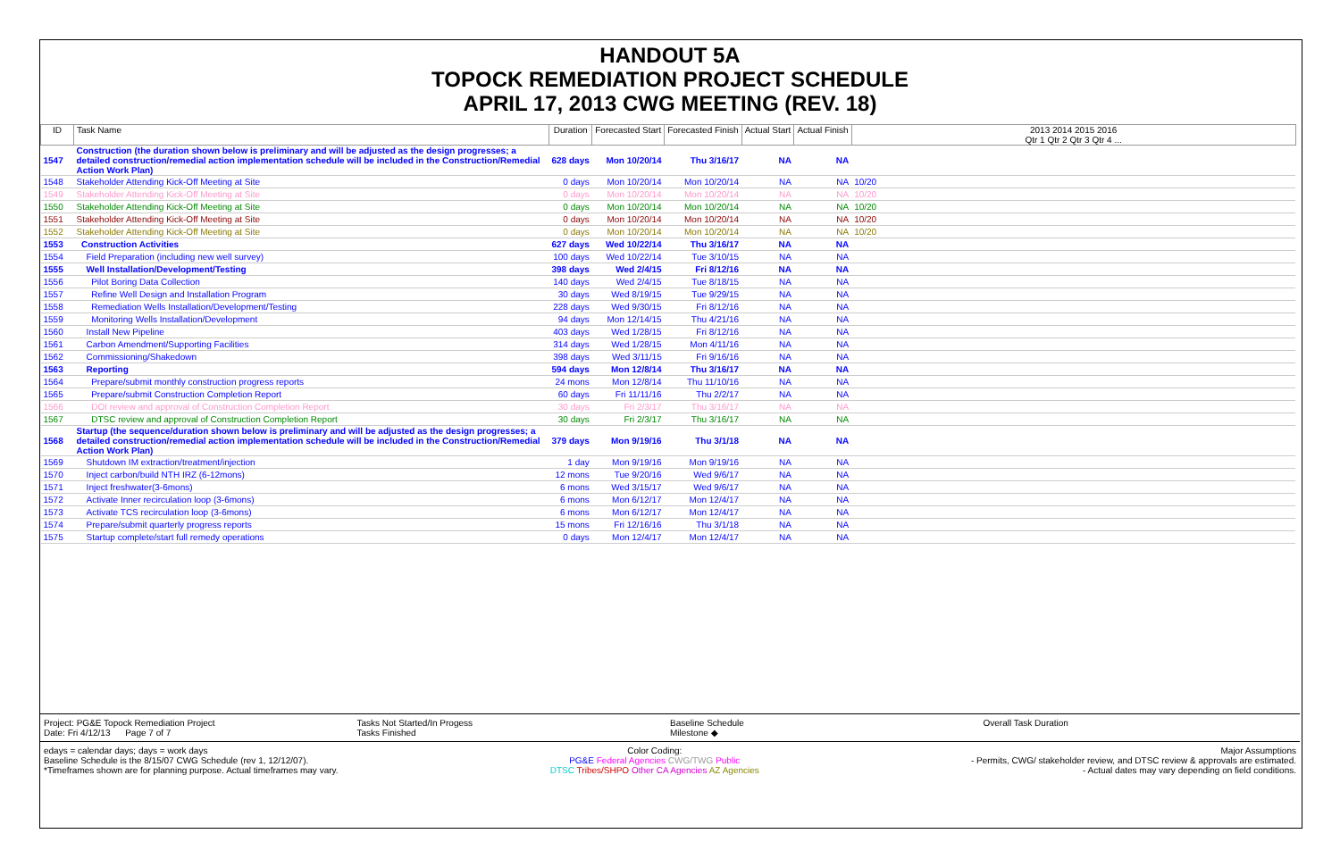HANDOUT 5A
TOPOCK REMEDIATION PROJECT SCHEDULE
APRIL 17, 2013 CWG MEETING (REV. 18)
| ID | Task Name | Duration | Forecasted Start | Forecasted Finish | Actual Start | Actual Finish | 2013 2014 2015 2016 Qtr 1 Qtr 2 Qtr 3 Qtr 4 ... |
| --- | --- | --- | --- | --- | --- | --- | --- |
| 1547 | Construction (the duration shown below is preliminary and will be adjusted as the design progresses; a detailed construction/remedial action implementation schedule will be included in the Construction/Remedial Action Work Plan) | 628 days | Mon 10/20/14 | Thu 3/16/17 | NA | NA | |
| 1548 | Stakeholder Attending Kick-Off Meeting at Site | 0 days | Mon 10/20/14 | Mon 10/20/14 | NA | NA | 10/20 |
| 1549 | Stakeholder Attending Kick-Off Meeting at Site | 0 days | Mon 10/20/14 | Mon 10/20/14 | NA | NA | 10/20 |
| 1550 | Stakeholder Attending Kick-Off Meeting at Site | 0 days | Mon 10/20/14 | Mon 10/20/14 | NA | NA | 10/20 |
| 1551 | Stakeholder Attending Kick-Off Meeting at Site | 0 days | Mon 10/20/14 | Mon 10/20/14 | NA | NA | 10/20 |
| 1552 | Stakeholder Attending Kick-Off Meeting at Site | 0 days | Mon 10/20/14 | Mon 10/20/14 | NA | NA | 10/20 |
| 1553 | Construction Activities | 627 days | Wed 10/22/14 | Thu 3/16/17 | NA | NA | |
| 1554 | Field Preparation (including new well survey) | 100 days | Wed 10/22/14 | Tue 3/10/15 | NA | NA | |
| 1555 | Well Installation/Development/Testing | 398 days | Wed 2/4/15 | Fri 8/12/16 | NA | NA | |
| 1556 | Pilot Boring Data Collection | 140 days | Wed 2/4/15 | Tue 8/18/15 | NA | NA | |
| 1557 | Refine Well Design and Installation Program | 30 days | Wed 8/19/15 | Tue 9/29/15 | NA | NA | |
| 1558 | Remediation Wells Installation/Development/Testing | 228 days | Wed 9/30/15 | Fri 8/12/16 | NA | NA | |
| 1559 | Monitoring Wells Installation/Development | 94 days | Mon 12/14/15 | Thu 4/21/16 | NA | NA | |
| 1560 | Install New Pipeline | 403 days | Wed 1/28/15 | Fri 8/12/16 | NA | NA | |
| 1561 | Carbon Amendment/Supporting Facilities | 314 days | Wed 1/28/15 | Mon 4/11/16 | NA | NA | |
| 1562 | Commissioning/Shakedown | 398 days | Wed 3/11/15 | Fri 9/16/16 | NA | NA | |
| 1563 | Reporting | 594 days | Mon 12/8/14 | Thu 3/16/17 | NA | NA | |
| 1564 | Prepare/submit monthly construction progress reports | 24 mons | Mon 12/8/14 | Thu 11/10/16 | NA | NA | |
| 1565 | Prepare/submit Construction Completion Report | 60 days | Fri 11/11/16 | Thu 2/2/17 | NA | NA | |
| 1566 | DOI review and approval of Construction Completion Report | 30 days | Fri 2/3/17 | Thu 3/16/17 | NA | NA | |
| 1567 | DTSC review and approval of Construction Completion Report | 30 days | Fri 2/3/17 | Thu 3/16/17 | NA | NA | |
| 1568 | Startup (the sequence/duration shown below is preliminary and will be adjusted as the design progresses; a detailed construction/remedial action implementation schedule will be included in the Construction/Remedial Action Work Plan) | 379 days | Mon 9/19/16 | Thu 3/1/18 | NA | NA | |
| 1569 | Shutdown IM extraction/treatment/injection | 1 day | Mon 9/19/16 | Mon 9/19/16 | NA | NA | |
| 1570 | Inject carbon/build NTH IRZ (6-12mons) | 12 mons | Tue 9/20/16 | Wed 9/6/17 | NA | NA | |
| 1571 | Inject freshwater(3-6mons) | 6 mons | Wed 3/15/17 | Wed 9/6/17 | NA | NA | |
| 1572 | Activate Inner recirculation loop (3-6mons) | 6 mons | Mon 6/12/17 | Mon 12/4/17 | NA | NA | |
| 1573 | Activate TCS recirculation loop (3-6mons) | 6 mons | Mon 6/12/17 | Mon 12/4/17 | NA | NA | |
| 1574 | Prepare/submit quarterly progress reports | 15 mons | Fri 12/16/16 | Thu 3/1/18 | NA | NA | |
| 1575 | Startup complete/start full remedy operations | 0 days | Mon 12/4/17 | Mon 12/4/17 | NA | NA | |
Project: PG&E Topock Remediation Project
Date: Fri 4/12/13 Page 7 of 7
Tasks Not Started/In Progess
Tasks Finished
Baseline Schedule
Milestone ◆
Overall Task Duration
edays = calendar days; days = work days
Baseline Schedule is the 8/15/07 CWG Schedule (rev 1, 12/12/07).
*Timeframes shown are for planning purpose. Actual timeframes may vary.
Color Coding:
PG&E Federal Agencies CWG/TWG Public
DTSC Tribes/SHPO Other CA Agencies AZ Agencies
Major Assumptions
- Permits, CWG/ stakeholder review, and DTSC review & approvals are estimated.
- Actual dates may vary depending on field conditions.